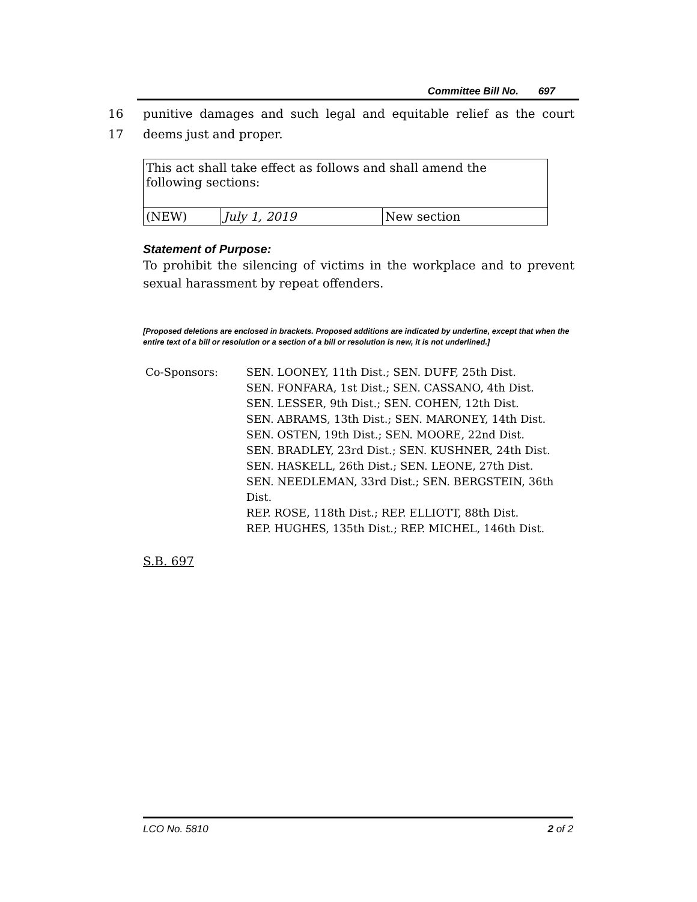Committee Bill No. 697
16 punitive damages and such legal and equitable relief as the court
17 deems just and proper.
| This act shall take effect as follows and shall amend the following sections: | | |
| (NEW) | July 1, 2019 | New section |
Statement of Purpose:
To prohibit the silencing of victims in the workplace and to prevent sexual harassment by repeat offenders.
[Proposed deletions are enclosed in brackets. Proposed additions are indicated by underline, except that when the entire text of a bill or resolution or a section of a bill or resolution is new, it is not underlined.]
Co-Sponsors: SEN. LOONEY, 11th Dist.; SEN. DUFF, 25th Dist.
SEN. FONFARA, 1st Dist.; SEN. CASSANO, 4th Dist.
SEN. LESSER, 9th Dist.; SEN. COHEN, 12th Dist.
SEN. ABRAMS, 13th Dist.; SEN. MARONEY, 14th Dist.
SEN. OSTEN, 19th Dist.; SEN. MOORE, 22nd Dist.
SEN. BRADLEY, 23rd Dist.; SEN. KUSHNER, 24th Dist.
SEN. HASKELL, 26th Dist.; SEN. LEONE, 27th Dist.
SEN. NEEDLEMAN, 33rd Dist.; SEN. BERGSTEIN, 36th Dist.
REP. ROSE, 118th Dist.; REP. ELLIOTT, 88th Dist.
REP. HUGHES, 135th Dist.; REP. MICHEL, 146th Dist.
S.B. 697
LCO No. 5810 2 of 2